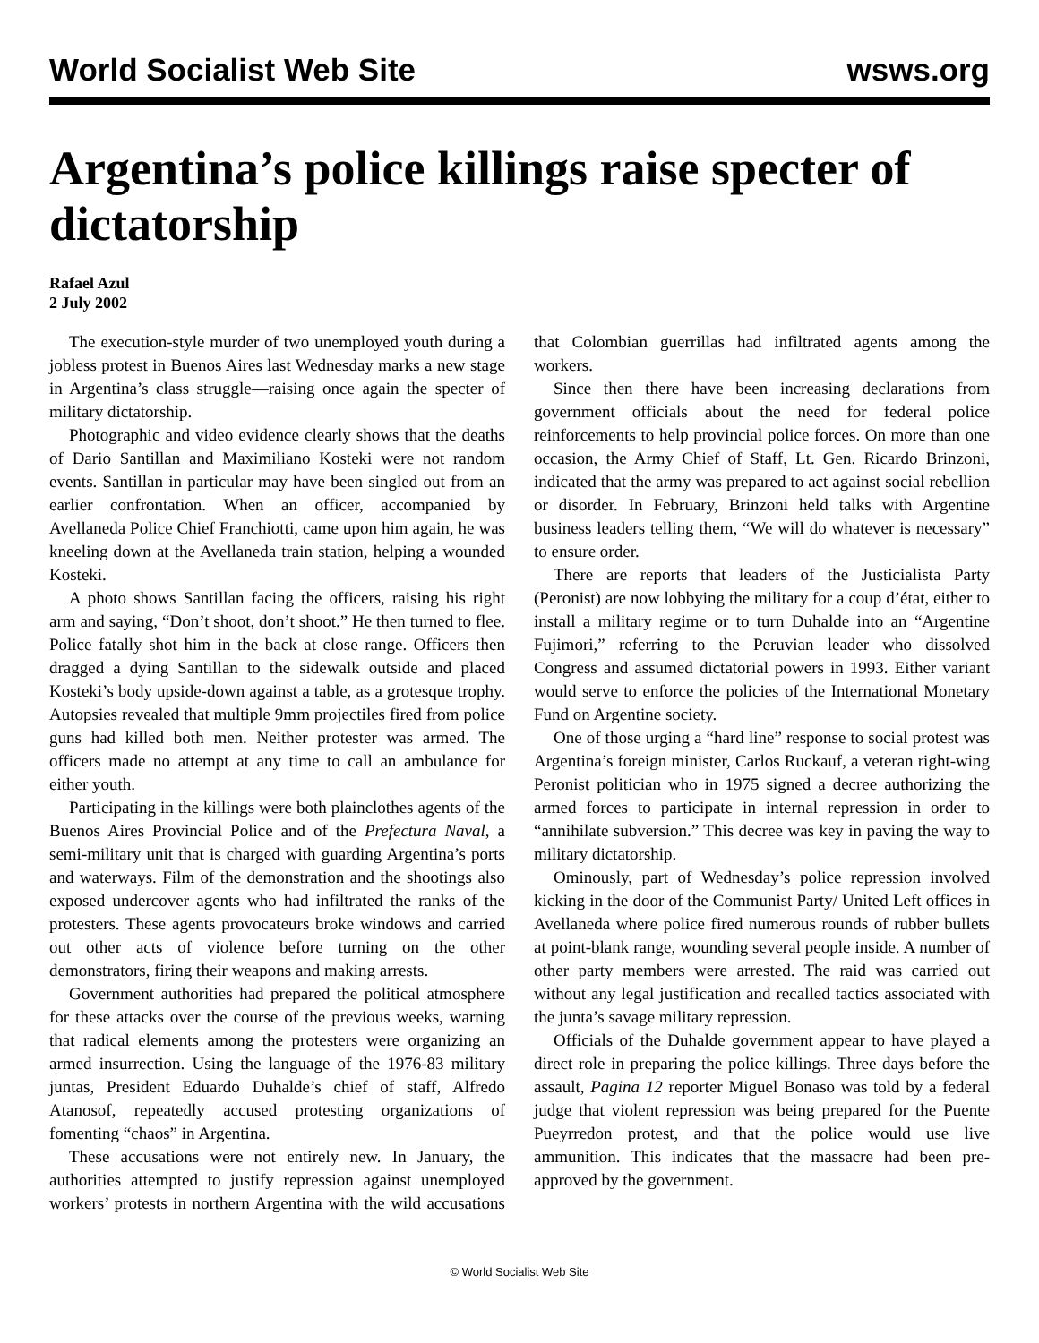World Socialist Web Site wsws.org
Argentina’s police killings raise specter of dictatorship
Rafael Azul
2 July 2002
The execution-style murder of two unemployed youth during a jobless protest in Buenos Aires last Wednesday marks a new stage in Argentina’s class struggle—raising once again the specter of military dictatorship.
Photographic and video evidence clearly shows that the deaths of Dario Santillan and Maximiliano Kosteki were not random events. Santillan in particular may have been singled out from an earlier confrontation. When an officer, accompanied by Avellaneda Police Chief Franchiotti, came upon him again, he was kneeling down at the Avellaneda train station, helping a wounded Kosteki.
A photo shows Santillan facing the officers, raising his right arm and saying, “Don’t shoot, don’t shoot.” He then turned to flee. Police fatally shot him in the back at close range. Officers then dragged a dying Santillan to the sidewalk outside and placed Kosteki’s body upside-down against a table, as a grotesque trophy. Autopsies revealed that multiple 9mm projectiles fired from police guns had killed both men. Neither protester was armed. The officers made no attempt at any time to call an ambulance for either youth.
Participating in the killings were both plainclothes agents of the Buenos Aires Provincial Police and of the Prefectura Naval, a semi-military unit that is charged with guarding Argentina’s ports and waterways. Film of the demonstration and the shootings also exposed undercover agents who had infiltrated the ranks of the protesters. These agents provocateurs broke windows and carried out other acts of violence before turning on the other demonstrators, firing their weapons and making arrests.
Government authorities had prepared the political atmosphere for these attacks over the course of the previous weeks, warning that radical elements among the protesters were organizing an armed insurrection. Using the language of the 1976-83 military juntas, President Eduardo Duhalde’s chief of staff, Alfredo Atanosof, repeatedly accused protesting organizations of fomenting “chaos” in Argentina.
These accusations were not entirely new. In January, the authorities attempted to justify repression against unemployed workers’ protests in northern Argentina with the wild accusations that Colombian guerrillas had infiltrated agents among the workers.
Since then there have been increasing declarations from government officials about the need for federal police reinforcements to help provincial police forces. On more than one occasion, the Army Chief of Staff, Lt. Gen. Ricardo Brinzoni, indicated that the army was prepared to act against social rebellion or disorder. In February, Brinzoni held talks with Argentine business leaders telling them, “We will do whatever is necessary” to ensure order.
There are reports that leaders of the Justicialista Party (Peronist) are now lobbying the military for a coup d’état, either to install a military regime or to turn Duhalde into an “Argentine Fujimori,” referring to the Peruvian leader who dissolved Congress and assumed dictatorial powers in 1993. Either variant would serve to enforce the policies of the International Monetary Fund on Argentine society.
One of those urging a “hard line” response to social protest was Argentina’s foreign minister, Carlos Ruckauf, a veteran right-wing Peronist politician who in 1975 signed a decree authorizing the armed forces to participate in internal repression in order to “annihilate subversion.” This decree was key in paving the way to military dictatorship.
Ominously, part of Wednesday’s police repression involved kicking in the door of the Communist Party/ United Left offices in Avellaneda where police fired numerous rounds of rubber bullets at point-blank range, wounding several people inside. A number of other party members were arrested. The raid was carried out without any legal justification and recalled tactics associated with the junta’s savage military repression.
Officials of the Duhalde government appear to have played a direct role in preparing the police killings. Three days before the assault, Pagina 12 reporter Miguel Bonaso was told by a federal judge that violent repression was being prepared for the Puente Pueyrredon protest, and that the police would use live ammunition. This indicates that the massacre had been pre-approved by the government.
© World Socialist Web Site